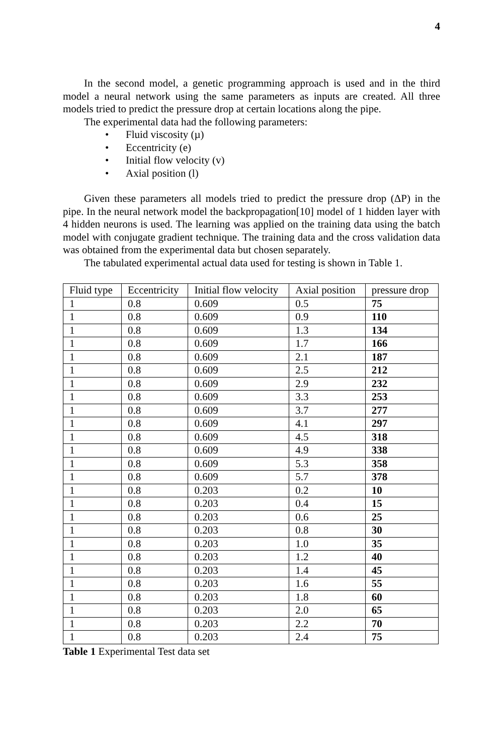4
In the second model, a genetic programming approach is used and in the third model a neural network using the same parameters as inputs are created. All three models tried to predict the pressure drop at certain locations along the pipe.
The experimental data had the following parameters:
• Fluid viscosity (µ)
• Eccentricity (e)
• Initial flow velocity (v)
• Axial position (l)
Given these parameters all models tried to predict the pressure drop (ΔP) in the pipe. In the neural network model the backpropagation[10] model of 1 hidden layer with 4 hidden neurons is used. The learning was applied on the training data using the batch model with conjugate gradient technique. The training data and the cross validation data was obtained from the experimental data but chosen separately.
The tabulated experimental actual data used for testing is shown in Table 1.
| Fluid type | Eccentricity | Initial flow velocity | Axial position | pressure drop |
| 1 | 0.8 | 0.609 | 0.5 | 75 |
| 1 | 0.8 | 0.609 | 0.9 | 110 |
| 1 | 0.8 | 0.609 | 1.3 | 134 |
| 1 | 0.8 | 0.609 | 1.7 | 166 |
| 1 | 0.8 | 0.609 | 2.1 | 187 |
| 1 | 0.8 | 0.609 | 2.5 | 212 |
| 1 | 0.8 | 0.609 | 2.9 | 232 |
| 1 | 0.8 | 0.609 | 3.3 | 253 |
| 1 | 0.8 | 0.609 | 3.7 | 277 |
| 1 | 0.8 | 0.609 | 4.1 | 297 |
| 1 | 0.8 | 0.609 | 4.5 | 318 |
| 1 | 0.8 | 0.609 | 4.9 | 338 |
| 1 | 0.8 | 0.609 | 5.3 | 358 |
| 1 | 0.8 | 0.609 | 5.7 | 378 |
| 1 | 0.8 | 0.203 | 0.2 | 10 |
| 1 | 0.8 | 0.203 | 0.4 | 15 |
| 1 | 0.8 | 0.203 | 0.6 | 25 |
| 1 | 0.8 | 0.203 | 0.8 | 30 |
| 1 | 0.8 | 0.203 | 1.0 | 35 |
| 1 | 0.8 | 0.203 | 1.2 | 40 |
| 1 | 0.8 | 0.203 | 1.4 | 45 |
| 1 | 0.8 | 0.203 | 1.6 | 55 |
| 1 | 0.8 | 0.203 | 1.8 | 60 |
| 1 | 0.8 | 0.203 | 2.0 | 65 |
| 1 | 0.8 | 0.203 | 2.2 | 70 |
| 1 | 0.8 | 0.203 | 2.4 | 75 |
Table 1 Experimental Test data set